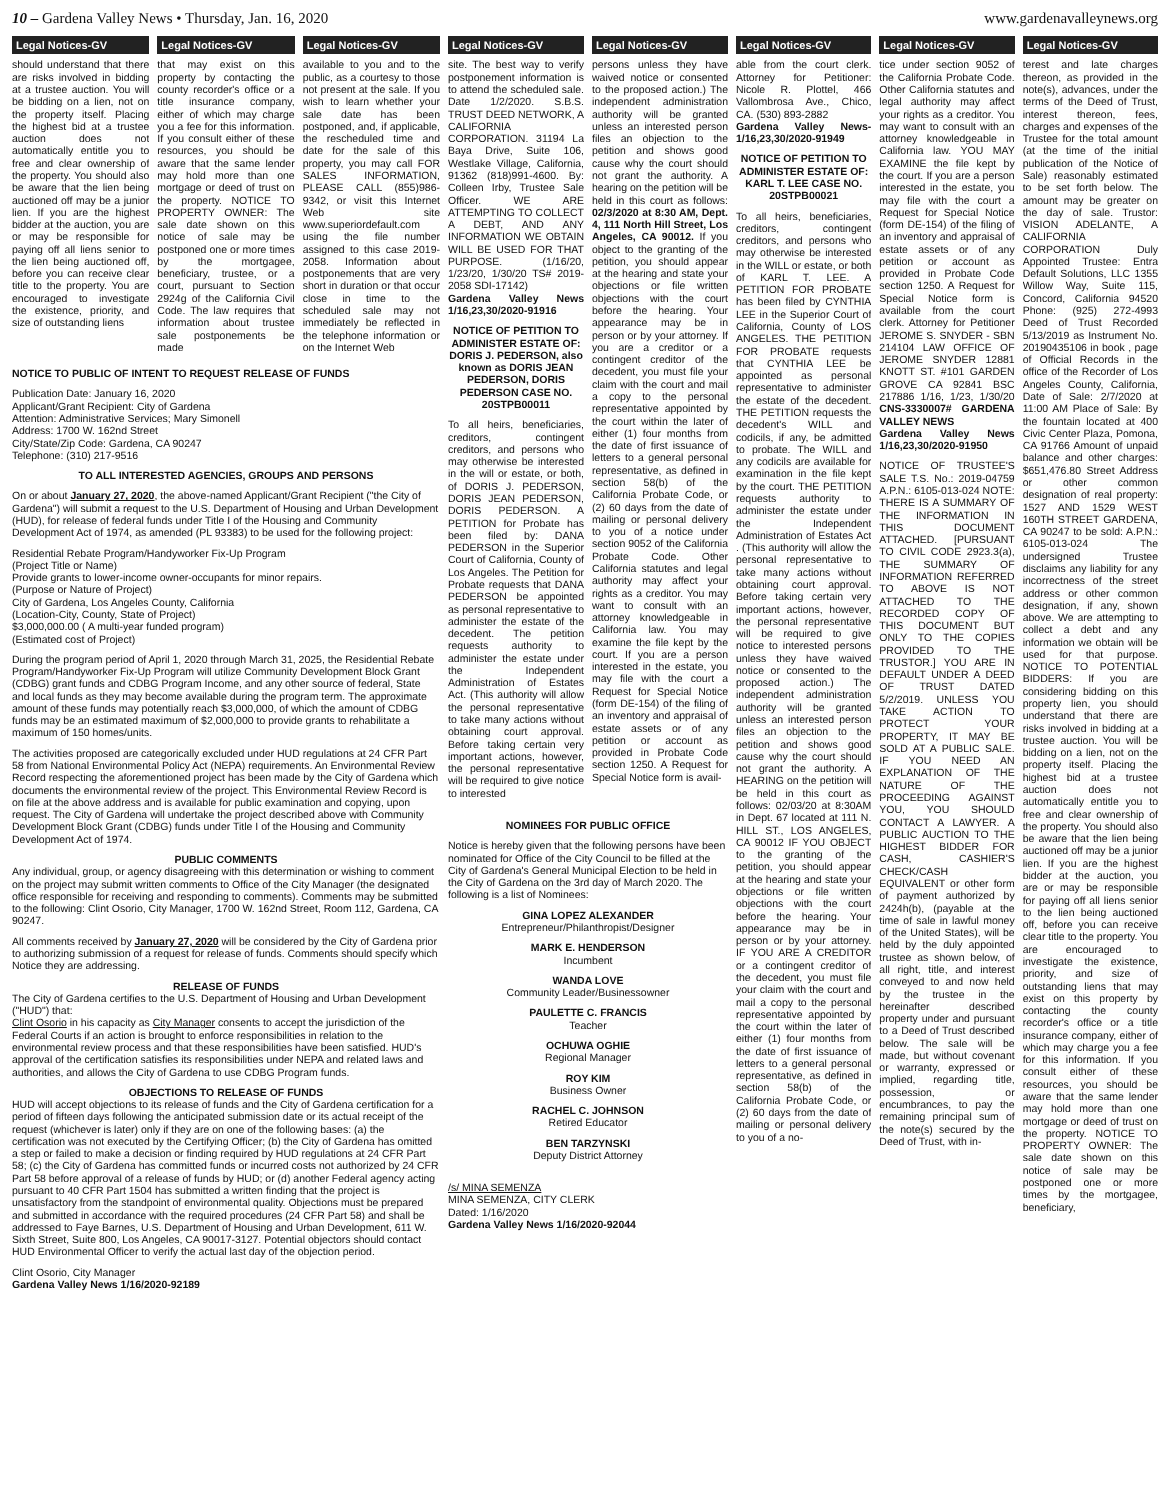10 – Gardena Valley News • Thursday, Jan. 16, 2020 www.gardenavalleynews.org
Legal Notices-GV
should understand that there are risks involved in bidding at a trustee auction. You will be bidding on a lien, not on the property itself. Placing the highest bid at a trustee auction does not automatically entitle you to free and clear ownership of the property. You should also be aware that the lien being auctioned off may be a junior lien. If you are the highest bidder at the auction, you are or may be responsible for paying off all liens senior to the lien being auctioned off, before you can receive clear title to the property. You are encouraged to investigate the existence, priority, and size of outstanding liens
Legal Notices-GV
that may exist on this property by contacting the county recorder's office or a title insurance company, either of which may charge you a fee for this information. If you consult either of these resources, you should be aware that the same lender may hold more than one mortgage or deed of trust on the property. NOTICE TO PROPERTY OWNER: The sale date shown on this notice of sale may be postponed one or more times by the mortgagee, beneficiary, trustee, or a court, pursuant to Section 2924g of the California Civil Code. The law requires that information about trustee sale postponements be made
Legal Notices-GV
available to you and to the public, as a courtesy to those not present at the sale. If you wish to learn whether your sale date has been postponed, and, if applicable, the rescheduled time and date for the sale of this property, you may call FOR SALES INFORMATION, PLEASE CALL (855)986-9342, or visit this Internet Web site www.superiordefault.com using the file number assigned to this case 2019-2058. Information about postponements that are very short in duration or that occur close in time to the scheduled sale may not immediately be reflected in the telephone information or on the Internet Web
NOTICE TO PUBLIC OF INTENT TO REQUEST RELEASE OF FUNDS
Publication Date: January 16, 2020
Applicant/Grant Recipient: City of Gardena
Attention: Administrative Services; Mary Simonell
Address: 1700 W. 162nd Street
City/State/Zip Code: Gardena, CA 90247
Telephone: (310) 217-9516
TO ALL INTERESTED AGENCIES, GROUPS AND PERSONS
On or about January 27, 2020, the above-named Applicant/Grant Recipient ("the City of Gardena") will submit a request to the U.S. Department of Housing and Urban Development (HUD), for release of federal funds under Title I of the Housing and Community Development Act of 1974, as amended (PL 93383) to be used for the following project:
Residential Rebate Program/Handyworker Fix-Up Program
(Project Title or Name)
Provide grants to lower-income owner-occupants for minor repairs.
(Purpose or Nature of Project)
City of Gardena, Los Angeles County, California
(Location-City, County, State of Project)
$3,000,000.00 ( A multi-year funded program)
(Estimated cost of Project)
During the program period of April 1, 2020 through March 31, 2025, the Residential Rebate Program/Handyworker Fix-Up Program will utilize Community Development Block Grant (CDBG) grant funds and CDBG Program Income, and any other source of federal, State and local funds as they may become available during the program term. The approximate amount of these funds may potentially reach $3,000,000, of which the amount of CDBG funds may be an estimated maximum of $2,000,000 to provide grants to rehabilitate a maximum of 150 homes/units.
The activities proposed are categorically excluded under HUD regulations at 24 CFR Part 58 from National Environmental Policy Act (NEPA) requirements. An Environmental Review Record respecting the aforementioned project has been made by the City of Gardena which documents the environmental review of the project. This Environmental Review Record is on file at the above address and is available for public examination and copying, upon request. The City of Gardena will undertake the project described above with Community Development Block Grant (CDBG) funds under Title I of the Housing and Community Development Act of 1974.
PUBLIC COMMENTS
Any individual, group, or agency disagreeing with this determination or wishing to comment on the project may submit written comments to Office of the City Manager (the designated office responsible for receiving and responding to comments). Comments may be submitted to the following: Clint Osorio, City Manager, 1700 W. 162nd Street, Room 112, Gardena, CA 90247.
All comments received by January 27, 2020 will be considered by the City of Gardena prior to authorizing submission of a request for release of funds. Comments should specify which Notice they are addressing.
RELEASE OF FUNDS
The City of Gardena certifies to the U.S. Department of Housing and Urban Development ("HUD") that:
Clint Osorio in his capacity as City Manager consents to accept the jurisdiction of the Federal Courts if an action is brought to enforce responsibilities in relation to the environmental review process and that these responsibilities have been satisfied. HUD's approval of the certification satisfies its responsibilities under NEPA and related laws and authorities, and allows the City of Gardena to use CDBG Program funds.
OBJECTIONS TO RELEASE OF FUNDS
HUD will accept objections to its release of funds and the City of Gardena certification for a period of fifteen days following the anticipated submission date or its actual receipt of the request (whichever is later) only if they are on one of the following bases: (a) the certification was not executed by the Certifying Officer; (b) the City of Gardena has omitted a step or failed to make a decision or finding required by HUD regulations at 24 CFR Part 58; (c) the City of Gardena has committed funds or incurred costs not authorized by 24 CFR Part 58 before approval of a release of funds by HUD; or (d) another Federal agency acting pursuant to 40 CFR Part 1504 has submitted a written finding that the project is unsatisfactory from the standpoint of environmental quality. Objections must be prepared and submitted in accordance with the required procedures (24 CFR Part 58) and shall be addressed to Faye Barnes, U.S. Department of Housing and Urban Development, 611 W. Sixth Street, Suite 800, Los Angeles, CA 90017-3127. Potential objectors should contact HUD Environmental Officer to verify the actual last day of the objection period.
Clint Osorio, City Manager
Gardena Valley News 1/16/2020-92189
Legal Notices-GV
site. The best way to verify postponement information is to attend the scheduled sale. Date 1/2/2020. S.B.S. TRUST DEED NETWORK, A CALIFORNIA CORPORATION. 31194 La Baya Drive, Suite 106, Westlake Village, California, 91362 (818)991-4600. By: Colleen Irby, Trustee Sale Officer. WE ARE ATTEMPTING TO COLLECT A DEBT, AND ANY INFORMATION WE OBTAIN WILL BE USED FOR THAT PURPOSE. (1/16/20, 1/23/20, 1/30/20 TS# 2019-2058 SDI-17142)
Gardena Valley News 1/16,23,30/2020-91916
NOTICE OF PETITION TO ADMINISTER ESTATE OF: DORIS J. PEDERSON, also known as DORIS JEAN PEDERSON, DORIS PEDERSON CASE NO. 20STPB00011
To all heirs, beneficiaries, creditors, contingent creditors, and persons who may otherwise be interested in the will or estate, or both, of DORIS J. PEDERSON, DORIS JEAN PEDERSON, DORIS PEDERSON. A PETITION for Probate has been filed by: DANA PEDERSON in the Superior Court of California, County of Los Angeles. The Petition for Probate requests that DANA PEDERSON be appointed as personal representative to administer the estate of the decedent. The petition requests authority to administer the estate under the Independent Administration of Estates Act. (This authority will allow the personal representative to take many actions without obtaining court approval. Before taking certain very important actions, however, the personal representative will be required to give notice to interested
Legal Notices-GV
persons unless they have waived notice or consented to the proposed action.) The independent administration authority will be granted unless an interested person files an objection to the petition and shows good cause why the court should not grant the authority. A hearing on the petition will be held in this court as follows: 02/3/2020 at 8:30 AM, Dept. 4, 111 North Hill Street, Los Angeles, CA 90012. If you object to the granting of the petition, you should appear at the hearing and state your objections or file written objections with the court before the hearing. Your appearance may be in person or by your attorney. If you are a creditor or a contingent creditor of the decedent, you must file your claim with the court and mail a copy to the personal representative appointed by the court within the later of either (1) four months from the date of first issuance of letters to a general personal representative, as defined in section 58(b) of the California Probate Code, or (2) 60 days from the date of mailing or personal delivery to you of a notice under section 9052 of the California Probate Code. Other California statutes and legal authority may affect your rights as a creditor. You may want to consult with an attorney knowledgeable in California law. You may examine the file kept by the court. If you are a person interested in the estate, you may file with the court a Request for Special Notice (form DE-154) of the filing of an inventory and appraisal of estate assets or of any petition or account as provided in Probate Code section 1250. A Request for Special Notice form is avail-
NOMINEES FOR PUBLIC OFFICE
Notice is hereby given that the following persons have been nominated for Office of the City Council to be filled at the City of Gardena's General Municipal Election to be held in the City of Gardena on the 3rd day of March 2020. The following is a list of Nominees:
GINA LOPEZ ALEXANDER
Entrepreneur/Philanthropist/Designer
MARK E. HENDERSON
Incumbent
WANDA LOVE
Community Leader/Businessowner
PAULETTE C. FRANCIS
Teacher
OCHUWA OGHIE
Regional Manager
ROY KIM
Business Owner
RACHEL C. JOHNSON
Retired Educator
BEN TARZYNSKI
Deputy District Attorney
/s/ MINA SEMENZA
MINA SEMENZA, CITY CLERK
Dated: 1/16/2020
Gardena Valley News 1/16/2020-92044
Legal Notices-GV
able from the court clerk. Attorney for Petitioner: Nicole R. Plottel, 466 Vallombrosa Ave., Chico, CA. (530) 893-2882
Gardena Valley News-1/16,23,30/2020-91949
NOTICE OF PETITION TO ADMINISTER ESTATE OF: KARL T. LEE CASE NO. 20STPB00021
To all heirs, beneficiaries, creditors, contingent creditors, and persons who may otherwise be interested in the WILL or estate, or both of KARL T. LEE. A PETITION FOR PROBATE has been filed by CYNTHIA LEE in the Superior Court of California, County of LOS ANGELES. THE PETITION FOR PROBATE requests that CYNTHIA LEE be appointed as personal representative to administer the estate of the decedent. THE PETITION requests the decedent's WILL and codicils, if any, be admitted to probate. The WILL and any codicils are available for examination in the file kept by the court. THE PETITION requests authority to administer the estate under the Independent Administration of Estates Act . (This authority will allow the personal representative to take many actions without obtaining court approval. Before taking certain very important actions, however, the personal representative will be required to give notice to interested persons unless they have waived notice or consented to the proposed action.) The independent administration authority will be granted unless an interested person files an objection to the petition and shows good cause why the court should not grant the authority. A HEARING on the petition will be held in this court as follows: 02/03/20 at 8:30AM in Dept. 67 located at 111 N. HILL ST., LOS ANGELES, CA 90012 IF YOU OBJECT to the granting of the petition, you should appear at the hearing and state your objections or file written objections with the court before the hearing. Your appearance may be in person or by your attorney. IF YOU ARE A CREDITOR or a contingent creditor of the decedent, you must file your claim with the court and mail a copy to the personal representative appointed by the court within the later of either (1) four months from the date of first issuance of letters to a general personal representative, as defined in section 58(b) of the California Probate Code, or (2) 60 days from the date of mailing or personal delivery to you of a no-
Legal Notices-GV
tice under section 9052 of the California Probate Code. Other California statutes and legal authority may affect your rights as a creditor. You may want to consult with an attorney knowledgeable in California law. YOU MAY EXAMINE the file kept by the court. If you are a person interested in the estate, you may file with the court a Request for Special Notice (form DE-154) of the filing of an inventory and appraisal of estate assets or of any petition or account as provided in Probate Code section 1250. A Request for Special Notice form is available from the court clerk. Attorney for Petitioner JEROME S. SNYDER - SBN 214104 LAW OFFICE OF JEROME SNYDER 12881 KNOTT ST. #101 GARDEN GROVE CA 92841 BSC 217886 1/16, 1/23, 1/30/20 CNS-3330007# GARDENA VALLEY NEWS
Gardena Valley News 1/16,23,30/2020-91950
NOTICE OF TRUSTEE'S SALE T.S. No.: 2019-04759 A.P.N.: 6105-013-024 NOTE: THERE IS A SUMMARY OF THE INFORMATION IN THIS DOCUMENT ATTACHED. [PURSUANT TO CIVIL CODE 2923.3(a), THE SUMMARY OF INFORMATION REFERRED TO ABOVE IS NOT ATTACHED TO THE RECORDED COPY OF THIS DOCUMENT BUT ONLY TO THE COPIES PROVIDED TO THE TRUSTOR.] YOU ARE IN DEFAULT UNDER A DEED OF TRUST DATED 5/2/2019. UNLESS YOU TAKE ACTION TO PROTECT YOUR PROPERTY, IT MAY BE SOLD AT A PUBLIC SALE. IF YOU NEED AN EXPLANATION OF THE NATURE OF THE PROCEEDING AGAINST YOU, YOU SHOULD CONTACT A LAWYER. A PUBLIC AUCTION TO THE HIGHEST BIDDER FOR CASH, CASHIER'S CHECK/CASH EQUIVALENT or other form of payment authorized by 2424h(b), (payable at the time of sale in lawful money of the United States), will be held by the duly appointed trustee as shown below, of all right, title, and interest conveyed to and now held by the trustee in the hereinafter described property under and pursuant to a Deed of Trust described below. The sale will be made, but without covenant or warranty, expressed or implied, regarding title, possession, or encumbrances, to pay the remaining principal sum of the note(s) secured by the Deed of Trust, with in-
Legal Notices-GV
terest and late charges thereon, as provided in the note(s), advances, under the terms of the Deed of Trust, interest thereon, fees, charges and expenses of the Trustee for the total amount (at the time of the initial publication of the Notice of Sale) reasonably estimated to be set forth below. The amount may be greater on the day of sale. Trustor: VISION ADELANTE, A CALIFORNIA CORPORATION Duly Appointed Trustee: Entra Default Solutions, LLC 1355 Willow Way, Suite 115, Concord, California 94520 Phone: (925) 272-4993 Deed of Trust Recorded 5/13/2019 as Instrument No. 20190435106 in book , page of Official Records in the office of the Recorder of Los Angeles County, California, Date of Sale: 2/7/2020 at 11:00 AM Place of Sale: By the fountain located at 400 Civic Center Plaza, Pomona, CA 91766 Amount of unpaid balance and other charges: $651,476.80 Street Address or other common designation of real property: 1527 AND 1529 WEST 160TH STREET GARDENA, CA 90247 to be sold: A.P.N.: 6105-013-024 The undersigned Trustee disclaims any liability for any incorrectness of the street address or other common designation, if any, shown above. We are attempting to collect a debt and any information we obtain will be used for that purpose. NOTICE TO POTENTIAL BIDDERS: If you are considering bidding on this property lien, you should understand that there are risks involved in bidding at a trustee auction. You will be bidding on a lien, not on the property itself. Placing the highest bid at a trustee auction does not automatically entitle you to free and clear ownership of the property. You should also be aware that the lien being auctioned off may be a junior lien. If you are the highest bidder at the auction, you are or may be responsible for paying off all liens senior to the lien being auctioned off, before you can receive clear title to the property. You are encouraged to investigate the existence, priority, and size of outstanding liens that may exist on this property by contacting the county recorder's office or a title insurance company, either of which may charge you a fee for this information. If you consult either of these resources, you should be aware that the same lender may hold more than one mortgage or deed of trust on the property. NOTICE TO PROPERTY OWNER: The sale date shown on this notice of sale may be postponed one or more times by the mortgagee, beneficiary,